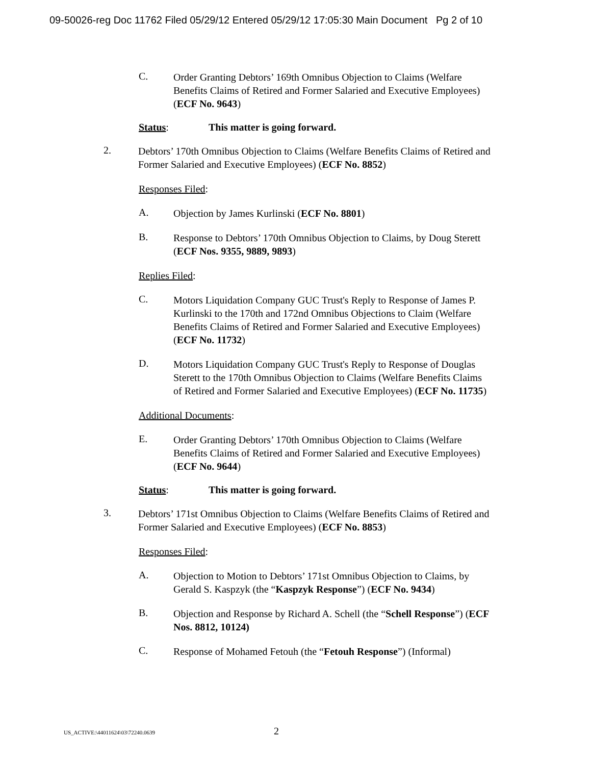09-50026-reg Doc 11762 Filed 05/29/12 Entered 05/29/12 17:05:30 Main Document Pg 2 of 10
C.
Order Granting Debtors’ 169th Omnibus Objection to Claims (Welfare Benefits Claims of Retired and Former Salaried and Executive Employees) (ECF No. 9643)
Status: This matter is going forward.
2.
Debtors’ 170th Omnibus Objection to Claims (Welfare Benefits Claims of Retired and Former Salaried and Executive Employees) (ECF No. 8852)
Responses Filed:
A.
Objection by James Kurlinski (ECF No. 8801)
B.
Response to Debtors’ 170th Omnibus Objection to Claims, by Doug Sterett (ECF Nos. 9355, 9889, 9893)
Replies Filed:
C.
Motors Liquidation Company GUC Trust's Reply to Response of James P. Kurlinski to the 170th and 172nd Omnibus Objections to Claim (Welfare Benefits Claims of Retired and Former Salaried and Executive Employees) (ECF No. 11732)
D.
Motors Liquidation Company GUC Trust's Reply to Response of Douglas Sterett to the 170th Omnibus Objection to Claims (Welfare Benefits Claims of Retired and Former Salaried and Executive Employees) (ECF No. 11735)
Additional Documents:
E.
Order Granting Debtors’ 170th Omnibus Objection to Claims (Welfare Benefits Claims of Retired and Former Salaried and Executive Employees) (ECF No. 9644)
Status: This matter is going forward.
3.
Debtors’ 171st Omnibus Objection to Claims (Welfare Benefits Claims of Retired and Former Salaried and Executive Employees) (ECF No. 8853)
Responses Filed:
A.
Objection to Motion to Debtors’ 171st Omnibus Objection to Claims, by Gerald S. Kaspzyk (the “Kaspzyk Response”) (ECF No. 9434)
B.
Objection and Response by Richard A. Schell (the “Schell Response”) (ECF Nos. 8812, 10124)
C.
Response of Mohamed Fetouh (the “Fetouh Response”) (Informal)
US_ACTIVE:\44011624\03\72240.0639
2